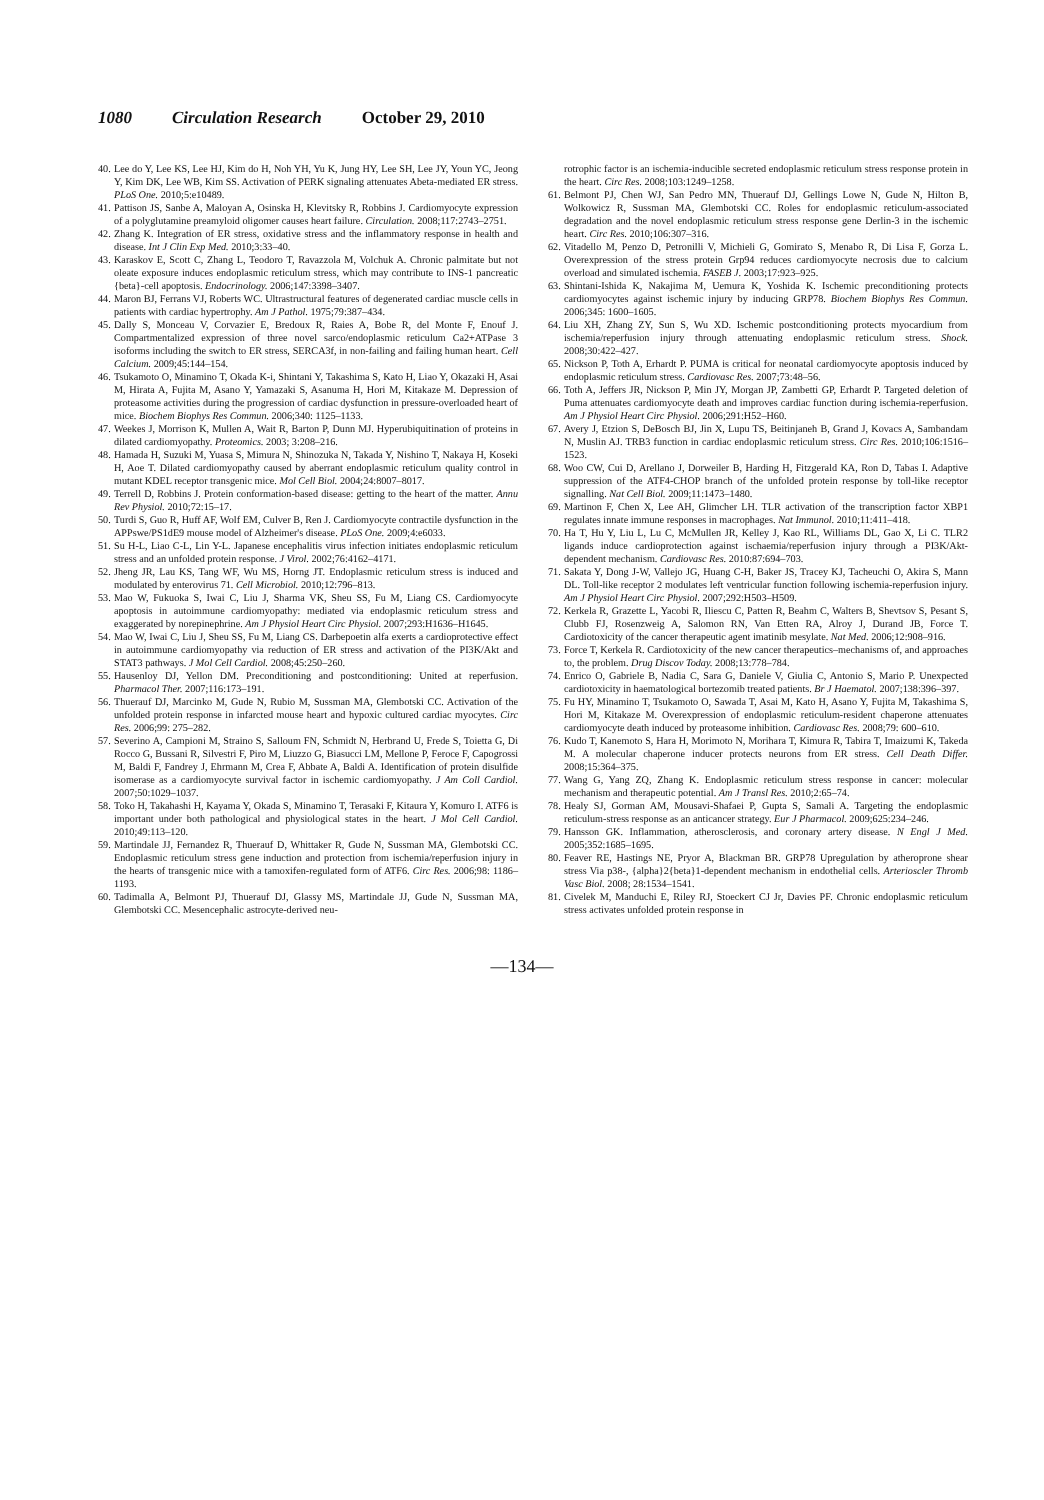1080 Circulation Research October 29, 2010
40. Lee do Y, Lee KS, Lee HJ, Kim do H, Noh YH, Yu K, Jung HY, Lee SH, Lee JY, Youn YC, Jeong Y, Kim DK, Lee WB, Kim SS. Activation of PERK signaling attenuates Abeta-mediated ER stress. PLoS One. 2010;5:e10489.
41. Pattison JS, Sanbe A, Maloyan A, Osinska H, Klevitsky R, Robbins J. Cardiomyocyte expression of a polyglutamine preamyloid oligomer causes heart failure. Circulation. 2008;117:2743–2751.
42. Zhang K. Integration of ER stress, oxidative stress and the inflammatory response in health and disease. Int J Clin Exp Med. 2010;3:33–40.
43. Karaskov E, Scott C, Zhang L, Teodoro T, Ravazzola M, Volchuk A. Chronic palmitate but not oleate exposure induces endoplasmic reticulum stress, which may contribute to INS-1 pancreatic {beta}-cell apoptosis. Endocrinology. 2006;147:3398–3407.
44. Maron BJ, Ferrans VJ, Roberts WC. Ultrastructural features of degenerated cardiac muscle cells in patients with cardiac hypertrophy. Am J Pathol. 1975;79:387–434.
45. Dally S, Monceau V, Corvazier E, Bredoux R, Raies A, Bobe R, del Monte F, Enouf J. Compartmentalized expression of three novel sarco/endoplasmic reticulum Ca2+ATPase 3 isoforms including the switch to ER stress, SERCA3f, in non-failing and failing human heart. Cell Calcium. 2009;45:144–154.
46. Tsukamoto O, Minamino T, Okada K-i, Shintani Y, Takashima S, Kato H, Liao Y, Okazaki H, Asai M, Hirata A, Fujita M, Asano Y, Yamazaki S, Asanuma H, Hori M, Kitakaze M. Depression of proteasome activities during the progression of cardiac dysfunction in pressure-overloaded heart of mice. Biochem Biophys Res Commun. 2006;340: 1125–1133.
47. Weekes J, Morrison K, Mullen A, Wait R, Barton P, Dunn MJ. Hyperubiquitination of proteins in dilated cardiomyopathy. Proteomics. 2003; 3:208–216.
48. Hamada H, Suzuki M, Yuasa S, Mimura N, Shinozuka N, Takada Y, Nishino T, Nakaya H, Koseki H, Aoe T. Dilated cardiomyopathy caused by aberrant endoplasmic reticulum quality control in mutant KDEL receptor transgenic mice. Mol Cell Biol. 2004;24:8007–8017.
49. Terrell D, Robbins J. Protein conformation-based disease: getting to the heart of the matter. Annu Rev Physiol. 2010;72:15–17.
50. Turdi S, Guo R, Huff AF, Wolf EM, Culver B, Ren J. Cardiomyocyte contractile dysfunction in the APPswe/PS1dE9 mouse model of Alzheimer's disease. PLoS One. 2009;4:e6033.
51. Su H-L, Liao C-L, Lin Y-L. Japanese encephalitis virus infection initiates endoplasmic reticulum stress and an unfolded protein response. J Virol. 2002;76:4162–4171.
52. Jheng JR, Lau KS, Tang WF, Wu MS, Horng JT. Endoplasmic reticulum stress is induced and modulated by enterovirus 71. Cell Microbiol. 2010;12:796–813.
53. Mao W, Fukuoka S, Iwai C, Liu J, Sharma VK, Sheu SS, Fu M, Liang CS. Cardiomyocyte apoptosis in autoimmune cardiomyopathy: mediated via endoplasmic reticulum stress and exaggerated by norepinephrine. Am J Physiol Heart Circ Physiol. 2007;293:H1636–H1645.
54. Mao W, Iwai C, Liu J, Sheu SS, Fu M, Liang CS. Darbepoetin alfa exerts a cardioprotective effect in autoimmune cardiomyopathy via reduction of ER stress and activation of the PI3K/Akt and STAT3 pathways. J Mol Cell Cardiol. 2008;45:250–260.
55. Hausenloy DJ, Yellon DM. Preconditioning and postconditioning: United at reperfusion. Pharmacol Ther. 2007;116:173–191.
56. Thuerauf DJ, Marcinko M, Gude N, Rubio M, Sussman MA, Glembotski CC. Activation of the unfolded protein response in infarcted mouse heart and hypoxic cultured cardiac myocytes. Circ Res. 2006;99: 275–282.
57. Severino A, Campioni M, Straino S, Salloum FN, Schmidt N, Herbrand U, Frede S, Toietta G, Di Rocco G, Bussani R, Silvestri F, Piro M, Liuzzo G, Biasucci LM, Mellone P, Feroce F, Capogrossi M, Baldi F, Fandrey J, Ehrmann M, Crea F, Abbate A, Baldi A. Identification of protein disulfide isomerase as a cardiomyocyte survival factor in ischemic cardiomyopathy. J Am Coll Cardiol. 2007;50:1029–1037.
58. Toko H, Takahashi H, Kayama Y, Okada S, Minamino T, Terasaki F, Kitaura Y, Komuro I. ATF6 is important under both pathological and physiological states in the heart. J Mol Cell Cardiol. 2010;49:113–120.
59. Martindale JJ, Fernandez R, Thuerauf D, Whittaker R, Gude N, Sussman MA, Glembotski CC. Endoplasmic reticulum stress gene induction and protection from ischemia/reperfusion injury in the hearts of transgenic mice with a tamoxifen-regulated form of ATF6. Circ Res. 2006;98: 1186–1193.
60. Tadimalla A, Belmont PJ, Thuerauf DJ, Glassy MS, Martindale JJ, Gude N, Sussman MA, Glembotski CC. Mesencephalic astrocyte-derived neu-
rotrophic factor is an ischemia-inducible secreted endoplasmic reticulum stress response protein in the heart. Circ Res. 2008;103:1249–1258.
61. Belmont PJ, Chen WJ, San Pedro MN, Thuerauf DJ, Gellings Lowe N, Gude N, Hilton B, Wolkowicz R, Sussman MA, Glembotski CC. Roles for endoplasmic reticulum-associated degradation and the novel endoplasmic reticulum stress response gene Derlin-3 in the ischemic heart. Circ Res. 2010;106:307–316.
62. Vitadello M, Penzo D, Petronilli V, Michieli G, Gomirato S, Menabo R, Di Lisa F, Gorza L. Overexpression of the stress protein Grp94 reduces cardiomyocyte necrosis due to calcium overload and simulated ischemia. FASEB J. 2003;17:923–925.
63. Shintani-Ishida K, Nakajima M, Uemura K, Yoshida K. Ischemic preconditioning protects cardiomyocytes against ischemic injury by inducing GRP78. Biochem Biophys Res Commun. 2006;345: 1600–1605.
64. Liu XH, Zhang ZY, Sun S, Wu XD. Ischemic postconditioning protects myocardium from ischemia/reperfusion injury through attenuating endoplasmic reticulum stress. Shock. 2008;30:422–427.
65. Nickson P, Toth A, Erhardt P. PUMA is critical for neonatal cardiomyocyte apoptosis induced by endoplasmic reticulum stress. Cardiovasc Res. 2007;73:48–56.
66. Toth A, Jeffers JR, Nickson P, Min JY, Morgan JP, Zambetti GP, Erhardt P. Targeted deletion of Puma attenuates cardiomyocyte death and improves cardiac function during ischemia-reperfusion. Am J Physiol Heart Circ Physiol. 2006;291:H52–H60.
67. Avery J, Etzion S, DeBosch BJ, Jin X, Lupu TS, Beitinjaneh B, Grand J, Kovacs A, Sambandam N, Muslin AJ. TRB3 function in cardiac endoplasmic reticulum stress. Circ Res. 2010;106:1516–1523.
68. Woo CW, Cui D, Arellano J, Dorweiler B, Harding H, Fitzgerald KA, Ron D, Tabas I. Adaptive suppression of the ATF4-CHOP branch of the unfolded protein response by toll-like receptor signalling. Nat Cell Biol. 2009;11:1473–1480.
69. Martinon F, Chen X, Lee AH, Glimcher LH. TLR activation of the transcription factor XBP1 regulates innate immune responses in macrophages. Nat Immunol. 2010;11:411–418.
70. Ha T, Hu Y, Liu L, Lu C, McMullen JR, Kelley J, Kao RL, Williams DL, Gao X, Li C. TLR2 ligands induce cardioprotection against ischaemia/reperfusion injury through a PI3K/Akt-dependent mechanism. Cardiovasc Res. 2010:87:694–703.
71. Sakata Y, Dong J-W, Vallejo JG, Huang C-H, Baker JS, Tracey KJ, Tacheuchi O, Akira S, Mann DL. Toll-like receptor 2 modulates left ventricular function following ischemia-reperfusion injury. Am J Physiol Heart Circ Physiol. 2007;292:H503–H509.
72. Kerkela R, Grazette L, Yacobi R, Iliescu C, Patten R, Beahm C, Walters B, Shevtsov S, Pesant S, Clubb FJ, Rosenzweig A, Salomon RN, Van Etten RA, Alroy J, Durand JB, Force T. Cardiotoxicity of the cancer therapeutic agent imatinib mesylate. Nat Med. 2006;12:908–916.
73. Force T, Kerkela R. Cardiotoxicity of the new cancer therapeutics–mechanisms of, and approaches to, the problem. Drug Discov Today. 2008;13:778–784.
74. Enrico O, Gabriele B, Nadia C, Sara G, Daniele V, Giulia C, Antonio S, Mario P. Unexpected cardiotoxicity in haematological bortezomib treated patients. Br J Haematol. 2007;138:396–397.
75. Fu HY, Minamino T, Tsukamoto O, Sawada T, Asai M, Kato H, Asano Y, Fujita M, Takashima S, Hori M, Kitakaze M. Overexpression of endoplasmic reticulum-resident chaperone attenuates cardiomyocyte death induced by proteasome inhibition. Cardiovasc Res. 2008;79: 600–610.
76. Kudo T, Kanemoto S, Hara H, Morimoto N, Morihara T, Kimura R, Tabira T, Imaizumi K, Takeda M. A molecular chaperone inducer protects neurons from ER stress. Cell Death Differ. 2008;15:364–375.
77. Wang G, Yang ZQ, Zhang K. Endoplasmic reticulum stress response in cancer: molecular mechanism and therapeutic potential. Am J Transl Res. 2010;2:65–74.
78. Healy SJ, Gorman AM, Mousavi-Shafaei P, Gupta S, Samali A. Targeting the endoplasmic reticulum-stress response as an anticancer strategy. Eur J Pharmacol. 2009;625:234–246.
79. Hansson GK. Inflammation, atherosclerosis, and coronary artery disease. N Engl J Med. 2005;352:1685–1695.
80. Feaver RE, Hastings NE, Pryor A, Blackman BR. GRP78 Upregulation by atheroprone shear stress Via p38-, {alpha}2{beta}1-dependent mechanism in endothelial cells. Arterioscler Thromb Vasc Biol. 2008; 28:1534–1541.
81. Civelek M, Manduchi E, Riley RJ, Stoeckert CJ Jr, Davies PF. Chronic endoplasmic reticulum stress activates unfolded protein response in
—134—